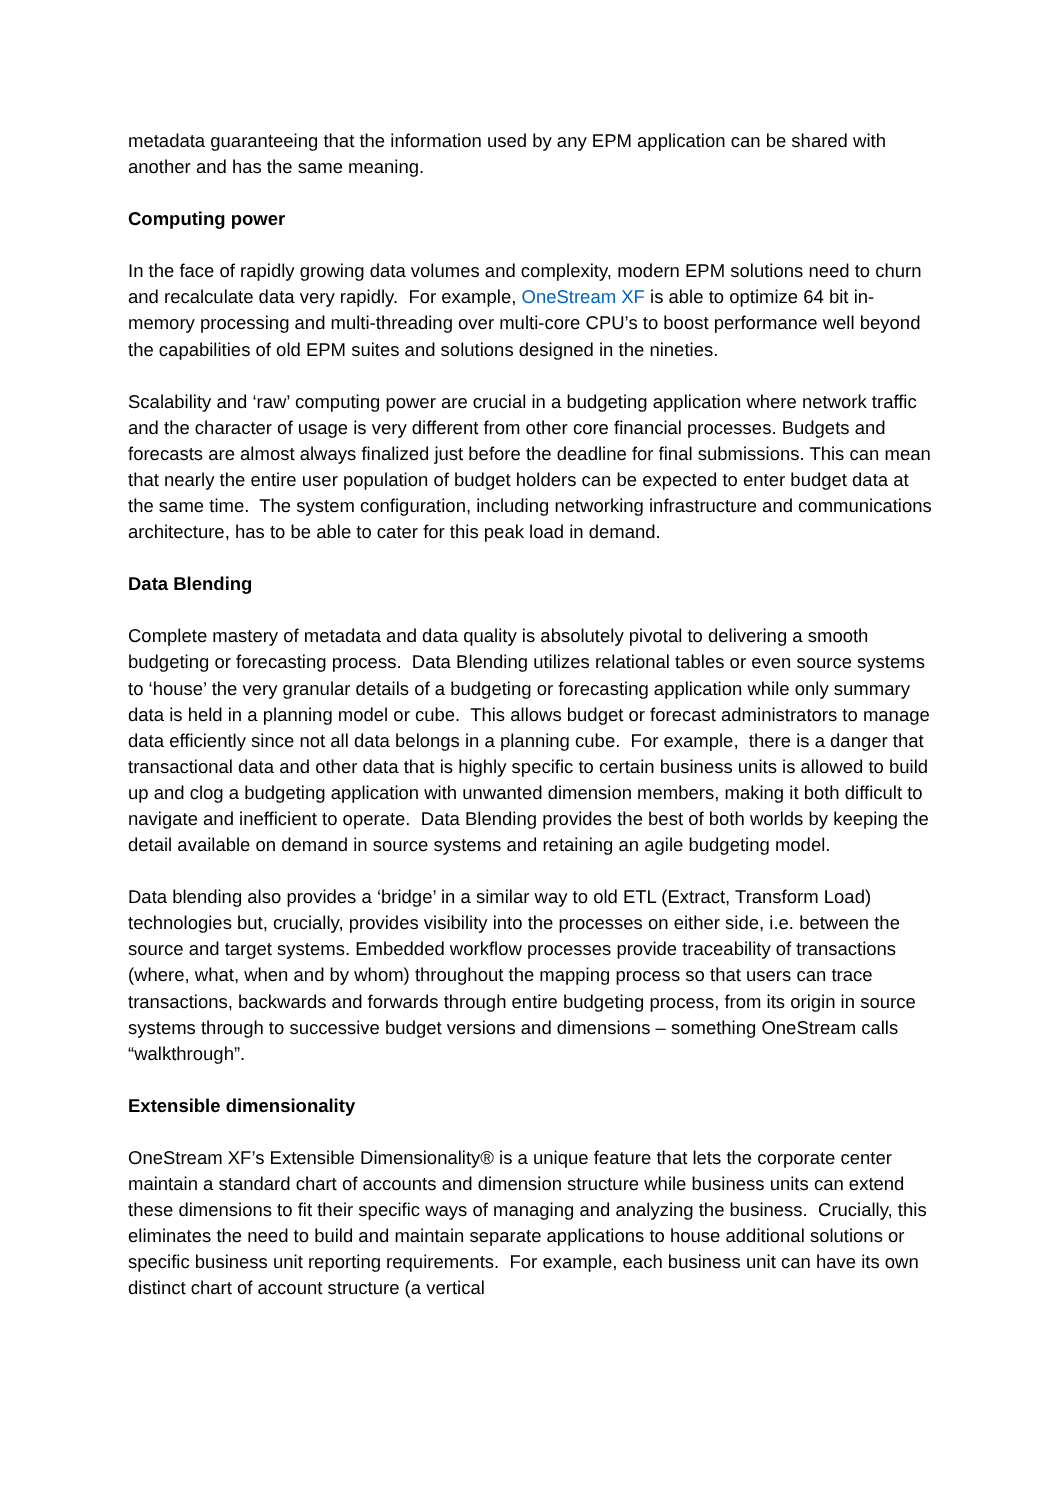metadata guaranteeing that the information used by any EPM application can be shared with another and has the same meaning.
Computing power
In the face of rapidly growing data volumes and complexity, modern EPM solutions need to churn and recalculate data very rapidly. For example, OneStream XF is able to optimize 64 bit in-memory processing and multi-threading over multi-core CPU’s to boost performance well beyond the capabilities of old EPM suites and solutions designed in the nineties.
Scalability and ‘raw’ computing power are crucial in a budgeting application where network traffic and the character of usage is very different from other core financial processes. Budgets and forecasts are almost always finalized just before the deadline for final submissions. This can mean that nearly the entire user population of budget holders can be expected to enter budget data at the same time. The system configuration, including networking infrastructure and communications architecture, has to be able to cater for this peak load in demand.
Data Blending
Complete mastery of metadata and data quality is absolutely pivotal to delivering a smooth budgeting or forecasting process. Data Blending utilizes relational tables or even source systems to ‘house’ the very granular details of a budgeting or forecasting application while only summary data is held in a planning model or cube. This allows budget or forecast administrators to manage data efficiently since not all data belongs in a planning cube. For example, there is a danger that transactional data and other data that is highly specific to certain business units is allowed to build up and clog a budgeting application with unwanted dimension members, making it both difficult to navigate and inefficient to operate. Data Blending provides the best of both worlds by keeping the detail available on demand in source systems and retaining an agile budgeting model.
Data blending also provides a ‘bridge’ in a similar way to old ETL (Extract, Transform Load) technologies but, crucially, provides visibility into the processes on either side, i.e. between the source and target systems. Embedded workflow processes provide traceability of transactions (where, what, when and by whom) throughout the mapping process so that users can trace transactions, backwards and forwards through entire budgeting process, from its origin in source systems through to successive budget versions and dimensions – something OneStream calls “walkthrough”.
Extensible dimensionality
OneStream XF’s Extensible Dimensionality® is a unique feature that lets the corporate center maintain a standard chart of accounts and dimension structure while business units can extend these dimensions to fit their specific ways of managing and analyzing the business. Crucially, this eliminates the need to build and maintain separate applications to house additional solutions or specific business unit reporting requirements. For example, each business unit can have its own distinct chart of account structure (a vertical